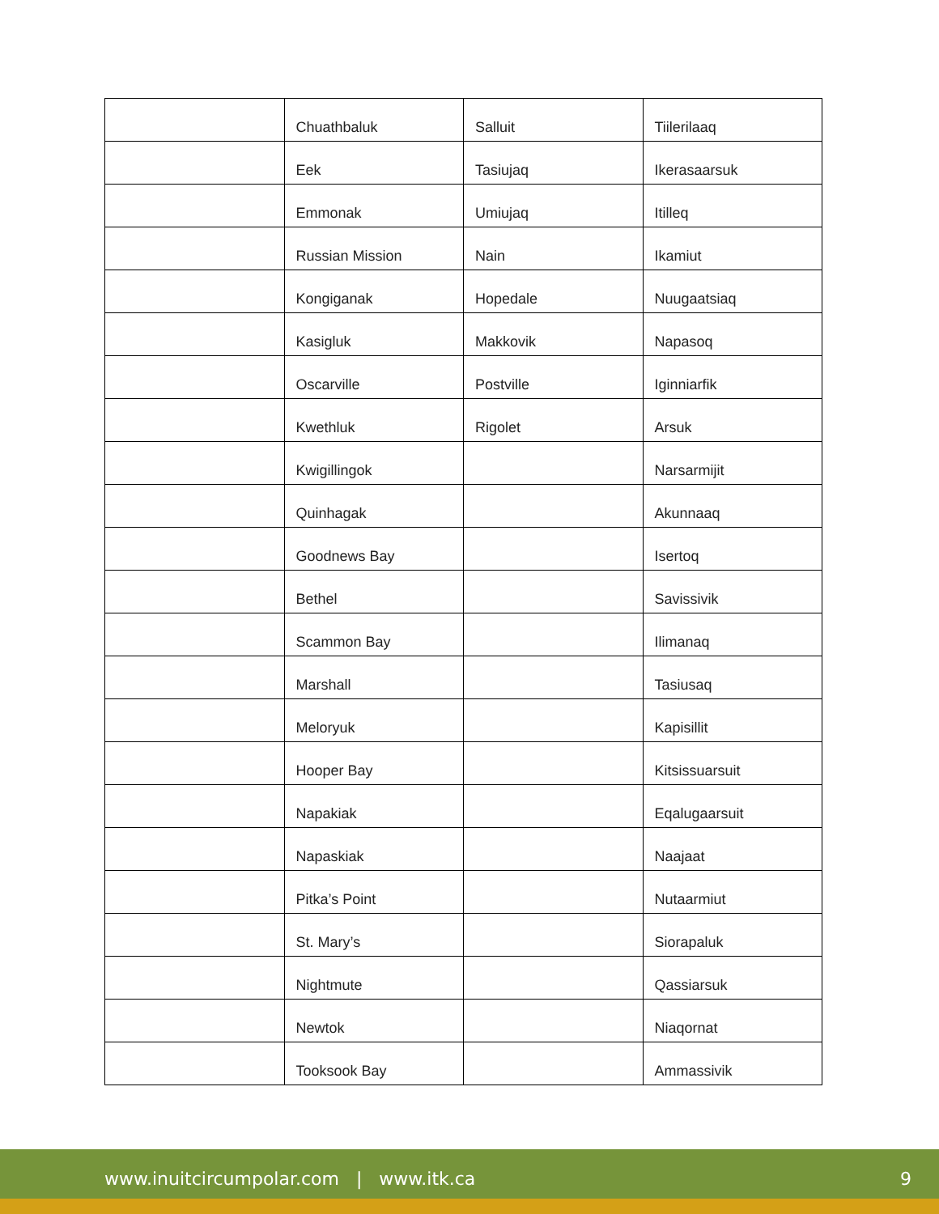| | Chuathbaluk | Salluit | Tiilerilaaq |
| | Eek | Tasiujaq | Ikerasaarsuk |
| | Emmonak | Umiujaq | Itilleq |
| | Russian Mission | Nain | Ikamiut |
| | Kongiganak | Hopedale | Nuugaatsiaq |
| | Kasigluk | Makkovik | Napasoq |
| | Oscarville | Postville | Iginniarfik |
| | Kwethluk | Rigolet | Arsuk |
| | Kwigillingok | | Narsarmijit |
| | Quinhagak | | Akunnaaq |
| | Goodnews Bay | | Isertoq |
| | Bethel | | Savissivik |
| | Scammon Bay | | Ilimanaq |
| | Marshall | | Tasiusaq |
| | Meloryuk | | Kapisillit |
| | Hooper Bay | | Kitsissuarsuit |
| | Napakiak | | Eqalugaarsuit |
| | Napaskiak | | Naajaat |
| | Pitka’s Point | | Nutaarmiut |
| | St. Mary’s | | Siorapaluk |
| | Nightmute | | Qassiarsuk |
| | Newtok | | Niaqornat |
| | Tooksook Bay | | Ammassivik |
www.inuitcircumpolar.com | www.itk.ca 9